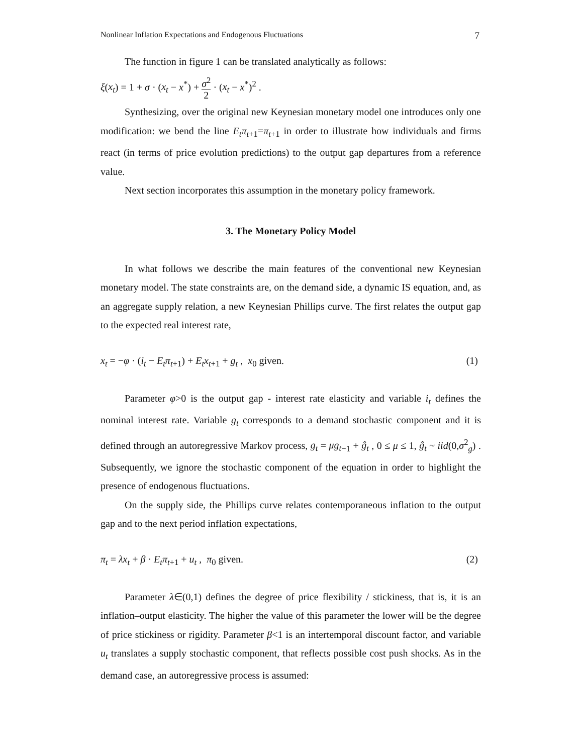Nonlinear Inflation Expectations and Endogenous Fluctuations 7
The function in figure 1 can be translated analytically as follows:
ξ(x<sub>t</sub>) = 1 + σ · (x<sub>t</sub> − x<sup>*</sup>) + σ<sup>2</sup> 2 · (x<sub>t</sub> − x<sup>*</sup>)<sup>2</sup> .
Synthesizing, over the original new Keynesian monetary model one introduces only one modification: we bend the line E<sub>t</sub>π<sub>t</sub><sub>+1</sub>=π<sub>t</sub><sub>+1</sub> in order to illustrate how individuals and firms react (in terms of price evolution predictions) to the output gap departures from a reference value.
Next section incorporates this assumption in the monetary policy framework.
3. The Monetary Policy Model
In what follows we describe the main features of the conventional new Keynesian monetary model. The state constraints are, on the demand side, a dynamic IS equation, and, as an aggregate supply relation, a new Keynesian Phillips curve. The first relates the output gap to the expected real interest rate,
x<sub>t</sub> = −φ · (i<sub>t</sub> − E<sub>t</sub>π<sub>t</sub><sub>+1</sub>) + E<sub>t</sub>x<sub>t</sub><sub>+1</sub> + g<sub>t</sub> , x<sub>0</sub> given. (1)
Parameter φ>0 is the output gap - interest rate elasticity and variable i<sub>t</sub> defines the nominal interest rate. Variable g<sub>t</sub> corresponds to a demand stochastic component and it is defined through an autoregressive Markov process, g<sub>t</sub> = μg<sub>t</sub><sub>−1</sub> + ĝ<sub>t</sub> , 0 ≤ μ ≤ 1, ĝ<sub>t</sub> ~ iid(0,σ<sup>2</sup><sub>g</sub>) . Subsequently, we ignore the stochastic component of the equation in order to highlight the presence of endogenous fluctuations.
On the supply side, the Phillips curve relates contemporaneous inflation to the output gap and to the next period inflation expectations,
π<sub>t</sub> = λx<sub>t</sub> + β · E<sub>t</sub>π<sub>t</sub><sub>+1</sub> + u<sub>t</sub> , π<sub>0</sub> given. (2)
Parameter λ∈(0,1) defines the degree of price flexibility / stickiness, that is, it is an inflation–output elasticity. The higher the value of this parameter the lower will be the degree of price stickiness or rigidity. Parameter β<1 is an intertemporal discount factor, and variable u<sub>t</sub> translates a supply stochastic component, that reflects possible cost push shocks. As in the demand case, an autoregressive process is assumed: